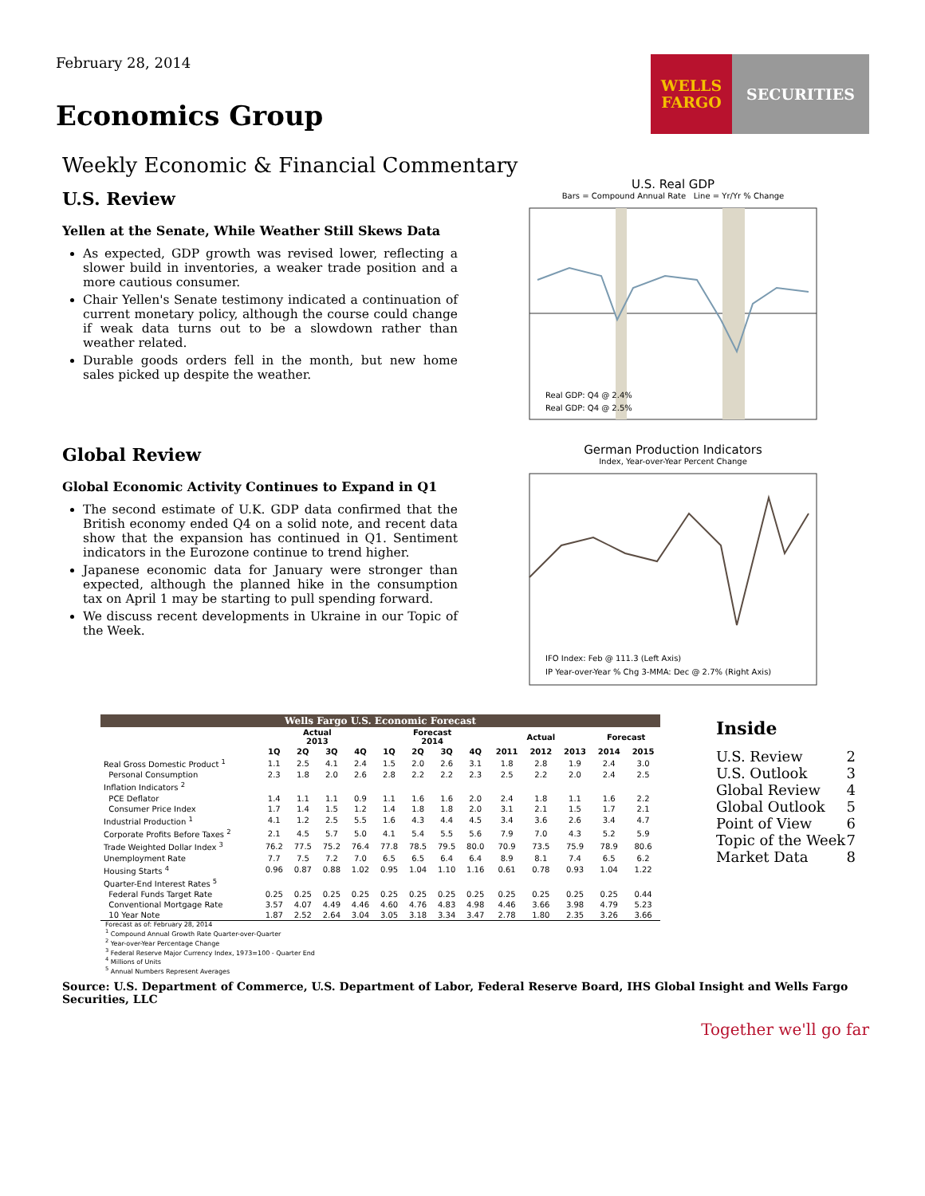February 28, 2014
Economics Group
WELLS
FARGO
SECURITIES
Weekly Economic & Financial Commentary
U.S. Review
Yellen at the Senate, While Weather Still Skews Data
As expected, GDP growth was revised lower, reflecting a slower build in inventories, a weaker trade position and a more cautious consumer.
Chair Yellen's Senate testimony indicated a continuation of current monetary policy, although the course could change if weak data turns out to be a slowdown rather than weather related.
Durable goods orders fell in the month, but new home sales picked up despite the weather.
Global Review
Global Economic Activity Continues to Expand in Q1
The second estimate of U.K. GDP data confirmed that the British economy ended Q4 on a solid note, and recent data show that the expansion has continued in Q1. Sentiment indicators in the Eurozone continue to trend higher.
Japanese economic data for January were stronger than expected, although the planned hike in the consumption tax on April 1 may be starting to pull spending forward.
We discuss recent developments in Ukraine in our Topic of the Week.
U.S. Real GDP
Bars = Compound Annual Rate Line = Yr/Yr % Change
Real GDP: Q4 @ 2.4%
Real GDP: Q4 @ 2.5%
German Production Indicators
Index, Year-over-Year Percent Change
IFO Index: Feb @ 111.3 (Left Axis)
IP Year-over-Year % Chg 3-MMA: Dec @ 2.7% (Right Axis)
| Wells Fargo U.S. Economic Forecast | | | | | | | | | | | | | |
| --- | --- | --- | --- | --- | --- | --- | --- | --- | --- | --- | --- | --- | --- |
| | Actual 2013 | | | | Forecast 2014 | | | | Actual | | | Forecast | |
| | 1Q | 2Q | 3Q | 4Q | 1Q | 2Q | 3Q | 4Q | 2011 | 2012 | 2013 | 2014 | 2015 |
| Real Gross Domestic Product <sup>1</sup> | 1.1 | 2.5 | 4.1 | 2.4 | 1.5 | 2.0 | 2.6 | 3.1 | 1.8 | 2.8 | 1.9 | 2.4 | 3.0 |
| Personal Consumption | 2.3 | 1.8 | 2.0 | 2.6 | 2.8 | 2.2 | 2.2 | 2.3 | 2.5 | 2.2 | 2.0 | 2.4 | 2.5 |
| Inflation Indicators <sup>2</sup> | | | | | | | | | | | | | |
| PCE Deflator | 1.4 | 1.1 | 1.1 | 0.9 | 1.1 | 1.6 | 1.6 | 2.0 | 2.4 | 1.8 | 1.1 | 1.6 | 2.2 |
| Consumer Price Index | 1.7 | 1.4 | 1.5 | 1.2 | 1.4 | 1.8 | 1.8 | 2.0 | 3.1 | 2.1 | 1.5 | 1.7 | 2.1 |
| Industrial Production <sup>1</sup> | 4.1 | 1.2 | 2.5 | 5.5 | 1.6 | 4.3 | 4.4 | 4.5 | 3.4 | 3.6 | 2.6 | 3.4 | 4.7 |
| Corporate Profits Before Taxes <sup>2</sup> | 2.1 | 4.5 | 5.7 | 5.0 | 4.1 | 5.4 | 5.5 | 5.6 | 7.9 | 7.0 | 4.3 | 5.2 | 5.9 |
| Trade Weighted Dollar Index <sup>3</sup> | 76.2 | 77.5 | 75.2 | 76.4 | 77.8 | 78.5 | 79.5 | 80.0 | 70.9 | 73.5 | 75.9 | 78.9 | 80.6 |
| Unemployment Rate | 7.7 | 7.5 | 7.2 | 7.0 | 6.5 | 6.5 | 6.4 | 6.4 | 8.9 | 8.1 | 7.4 | 6.5 | 6.2 |
| Housing Starts <sup>4</sup> | 0.96 | 0.87 | 0.88 | 1.02 | 0.95 | 1.04 | 1.10 | 1.16 | 0.61 | 0.78 | 0.93 | 1.04 | 1.22 |
| Quarter-End Interest Rates <sup>5</sup> | | | | | | | | | | | | | |
| Federal Funds Target Rate | 0.25 | 0.25 | 0.25 | 0.25 | 0.25 | 0.25 | 0.25 | 0.25 | 0.25 | 0.25 | 0.25 | 0.25 | 0.44 |
| Conventional Mortgage Rate | 3.57 | 4.07 | 4.49 | 4.46 | 4.60 | 4.76 | 4.83 | 4.98 | 4.46 | 3.66 | 3.98 | 4.79 | 5.23 |
| 10 Year Note | 1.87 | 2.52 | 2.64 | 3.04 | 3.05 | 3.18 | 3.34 | 3.47 | 2.78 | 1.80 | 2.35 | 3.26 | 3.66 |
Inside
U.S. Review 2
U.S. Outlook 3
Global Review 4
Global Outlook 5
Point of View 6
Topic of the Week 7
Market Data 8
Forecast as of: February 28, 2014
<sup>1</sup> Compound Annual Growth Rate Quarter-over-Quarter
<sup>2</sup> Year-over-Year Percentage Change
<sup>3</sup> Federal Reserve Major Currency Index, 1973=100 - Quarter End
<sup>4</sup> Millions of Units
<sup>5</sup> Annual Numbers Represent Averages
Source: U.S. Department of Commerce, U.S. Department of Labor, Federal Reserve Board, IHS Global Insight and Wells Fargo Securities, LLC
Together we'll go far